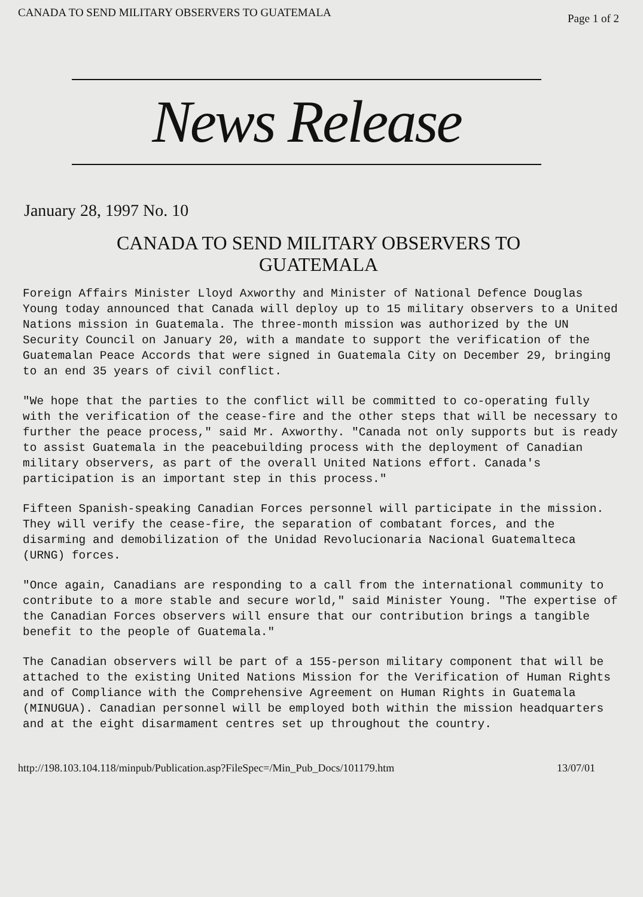CANADA TO SEND MILITARY OBSERVERS TO GUATEMALA Page 1 of 2
News Release
January 28, 1997 No. 10
CANADA TO SEND MILITARY OBSERVERS TO
GUATEMALA
Foreign Affairs Minister Lloyd Axworthy and Minister of National Defence Douglas Young today announced that Canada will deploy up to 15 military observers to a United Nations mission in Guatemala. The three-month mission was authorized by the UN Security Council on January 20, with a mandate to support the verification of the Guatemalan Peace Accords that were signed in Guatemala City on December 29, bringing to an end 35 years of civil conflict.
"We hope that the parties to the conflict will be committed to co-operating fully with the verification of the cease-fire and the other steps that will be necessary to further the peace process," said Mr. Axworthy. "Canada not only supports but is ready to assist Guatemala in the peacebuilding process with the deployment of Canadian military observers, as part of the overall United Nations effort. Canada's participation is an important step in this process."
Fifteen Spanish-speaking Canadian Forces personnel will participate in the mission. They will verify the cease-fire, the separation of combatant forces, and the disarming and demobilization of the Unidad Revolucionaria Nacional Guatemalteca (URNG) forces.
"Once again, Canadians are responding to a call from the international community to contribute to a more stable and secure world," said Minister Young. "The expertise of the Canadian Forces observers will ensure that our contribution brings a tangible benefit to the people of Guatemala."
The Canadian observers will be part of a 155-person military component that will be attached to the existing United Nations Mission for the Verification of Human Rights and of Compliance with the Comprehensive Agreement on Human Rights in Guatemala (MINUGUA). Canadian personnel will be employed both within the mission headquarters and at the eight disarmament centres set up throughout the country.
http://198.103.104.118/minpub/Publication.asp?FileSpec=/Min_Pub_Docs/101179.htm 13/07/01